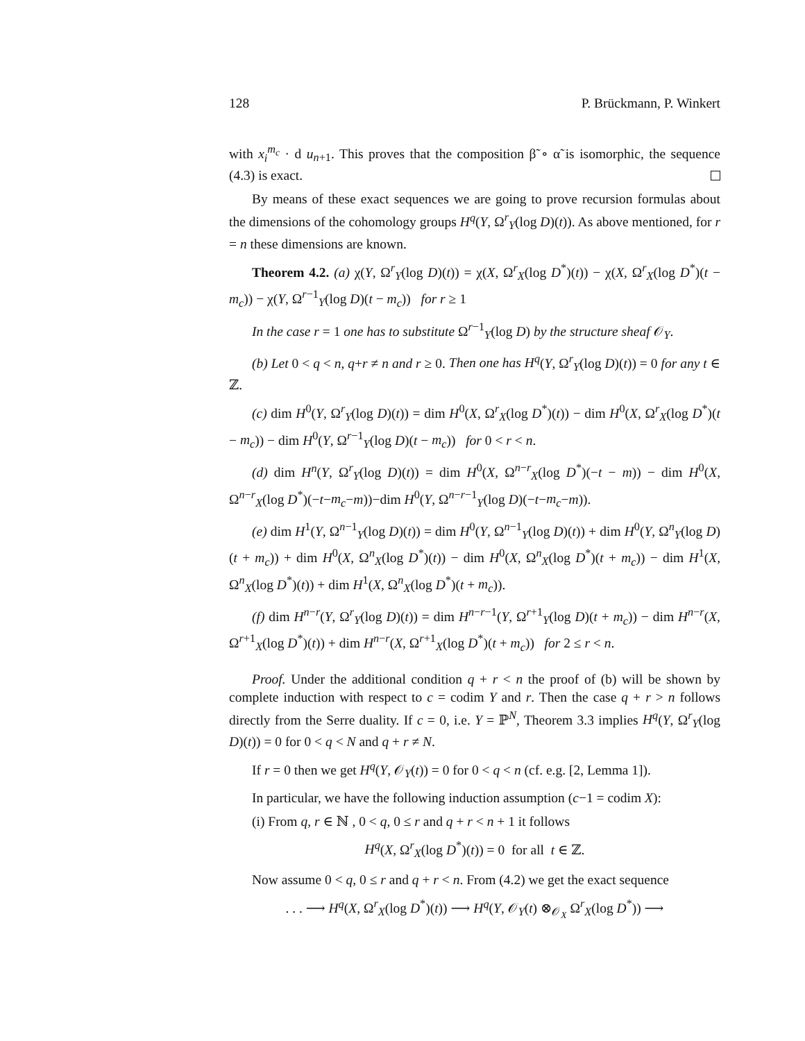128 P. Brückmann, P. Winkert
with x<sub>i</sub><sup>m<sub>c</sub></sup> · d u<sub>n+1</sub>. This proves that the composition β̃ ∘ α̃ is isomorphic, the sequence (4.3) is exact.
By means of these exact sequences we are going to prove recursion formulas about the dimensions of the cohomology groups H<sup>q</sup>(Y, Ω<sup>r</sup><sub>Y</sub>(log D)(t)). As above mentioned, for r = n these dimensions are known.
Theorem 4.2. (a) χ(Y, Ω<sup>r</sup><sub>Y</sub>(log D)(t)) = χ(X, Ω<sup>r</sup><sub>X</sub>(log D<sup>*</sup>)(t)) − χ(X, Ω<sup>r</sup><sub>X</sub>(log D<sup>*</sup>)(t − m<sub>c</sub>)) − χ(Y, Ω<sup>r−1</sup><sub>Y</sub>(log D)(t − m<sub>c</sub>)) for r ≥ 1
In the case r = 1 one has to substitute Ω<sup>r−1</sup><sub>Y</sub>(log D) by the structure sheaf 𝒪<sub>Y</sub>.
(b) Let 0 < q < n, q+r ≠ n and r ≥ 0. Then one has H<sup>q</sup>(Y, Ω<sup>r</sup><sub>Y</sub>(log D)(t)) = 0 for any t ∈ ℤ.
(c) dim H<sup>0</sup>(Y, Ω<sup>r</sup><sub>Y</sub>(log D)(t)) = dim H<sup>0</sup>(X, Ω<sup>r</sup><sub>X</sub>(log D<sup>*</sup>)(t)) − dim H<sup>0</sup>(X, Ω<sup>r</sup><sub>X</sub>(log D<sup>*</sup>)(t − m<sub>c</sub>)) − dim H<sup>0</sup>(Y, Ω<sup>r−1</sup><sub>Y</sub>(log D)(t − m<sub>c</sub>)) for 0 < r < n.
(d) dim H<sup>n</sup>(Y, Ω<sup>r</sup><sub>Y</sub>(log D)(t)) = dim H<sup>0</sup>(X, Ω<sup>n−r</sup><sub>X</sub>(log D<sup>*</sup>)(−t − m)) − dim H<sup>0</sup>(X, Ω<sup>n−r</sup><sub>X</sub>(log D<sup>*</sup>)(−t−m<sub>c</sub>−m))−dim H<sup>0</sup>(Y, Ω<sup>n−r−1</sup><sub>Y</sub>(log D)(−t−m<sub>c</sub>−m)).
(e) dim H<sup>1</sup>(Y, Ω<sup>n−1</sup><sub>Y</sub>(log D)(t)) = dim H<sup>0</sup>(Y, Ω<sup>n−1</sup><sub>Y</sub>(log D)(t)) + dim H<sup>0</sup>(Y, Ω<sup>n</sup><sub>Y</sub>(log D)(t + m<sub>c</sub>)) + dim H<sup>0</sup>(X, Ω<sup>n</sup><sub>X</sub>(log D<sup>*</sup>)(t)) − dim H<sup>0</sup>(X, Ω<sup>n</sup><sub>X</sub>(log D<sup>*</sup>)(t + m<sub>c</sub>)) − dim H<sup>1</sup>(X, Ω<sup>n</sup><sub>X</sub>(log D<sup>*</sup>)(t)) + dim H<sup>1</sup>(X, Ω<sup>n</sup><sub>X</sub>(log D<sup>*</sup>)(t + m<sub>c</sub>)).
(f) dim H<sup>n−r</sup>(Y, Ω<sup>r</sup><sub>Y</sub>(log D)(t)) = dim H<sup>n−r−1</sup>(Y, Ω<sup>r+1</sup><sub>Y</sub>(log D)(t + m<sub>c</sub>)) − dim H<sup>n−r</sup>(X, Ω<sup>r+1</sup><sub>X</sub>(log D<sup>*</sup>)(t)) + dim H<sup>n−r</sup>(X, Ω<sup>r+1</sup><sub>X</sub>(log D<sup>*</sup>)(t + m<sub>c</sub>)) for 2 ≤ r < n.
Proof. Under the additional condition q + r < n the proof of (b) will be shown by complete induction with respect to c = codim Y and r. Then the case q + r > n follows directly from the Serre duality. If c = 0, i.e. Y = ℙ<sup>N</sup>, Theorem 3.3 implies H<sup>q</sup>(Y, Ω<sup>r</sup><sub>Y</sub>(log D)(t)) = 0 for 0 < q < N and q + r ≠ N.
If r = 0 then we get H<sup>q</sup>(Y, 𝒪<sub>Y</sub>(t)) = 0 for 0 < q < n (cf. e.g. [2, Lemma 1]).
In particular, we have the following induction assumption (c−1 = codim X):
(i) From q, r ∈ ℕ , 0 < q, 0 ≤ r and q + r < n + 1 it follows
H<sup>q</sup>(X, Ω<sup>r</sup><sub>X</sub>(log D<sup>*</sup>)(t)) = 0 for all t ∈ ℤ.
Now assume 0 < q, 0 ≤ r and q + r < n. From (4.2) we get the exact sequence
. . . ⟶ H<sup>q</sup>(X, Ω<sup>r</sup><sub>X</sub>(log D<sup>*</sup>)(t)) ⟶ H<sup>q</sup>(Y, 𝒪<sub>Y</sub>(t) ⊗<sub>𝒪<sub>X</sub></sub> Ω<sup>r</sup><sub>X</sub>(log D<sup>*</sup>)) ⟶